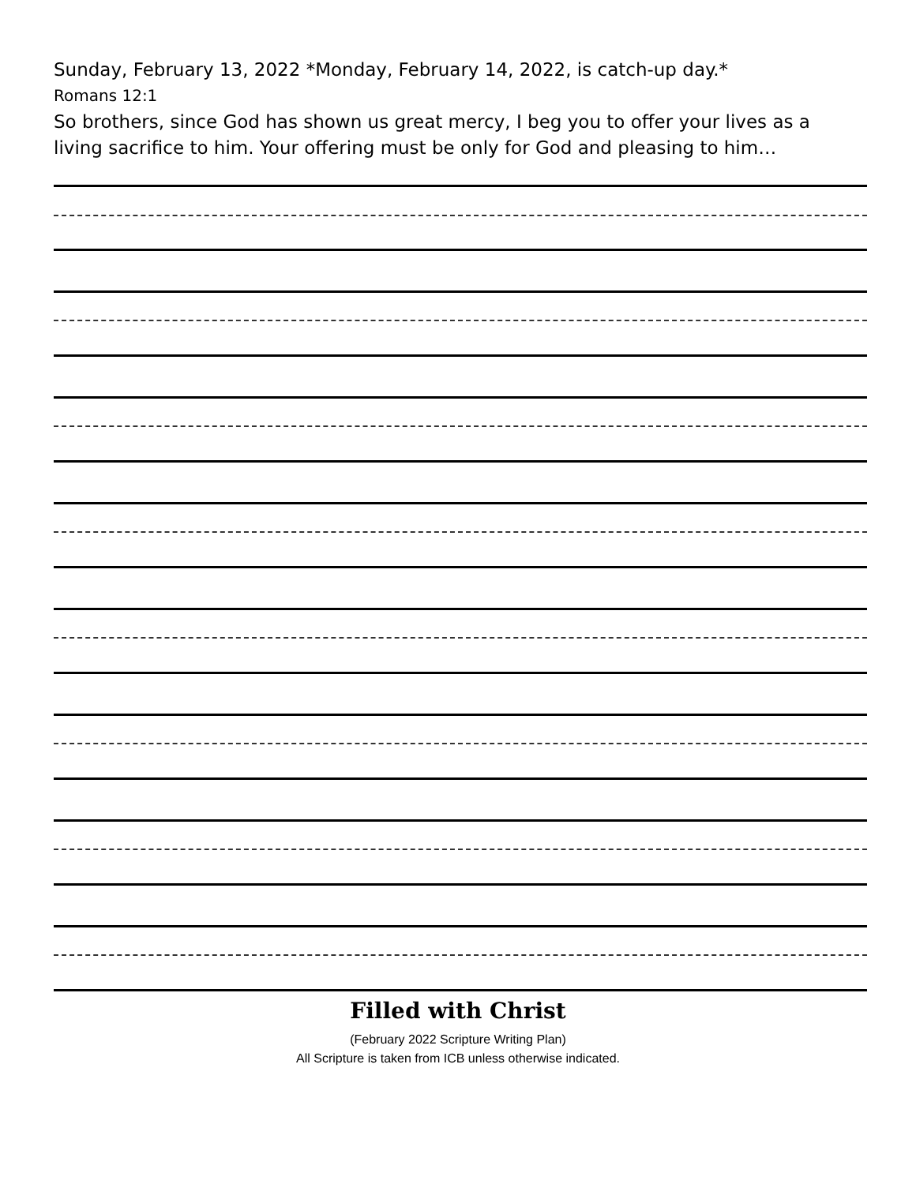Sunday, February 13, 2022 *Monday, February 14, 2022, is catch-up day.*
Romans 12:1
So brothers, since God has shown us great mercy, I beg you to offer your lives as a living sacrifice to him. Your offering must be only for God and pleasing to him…
Filled with Christ
(February 2022 Scripture Writing Plan)
All Scripture is taken from ICB unless otherwise indicated.